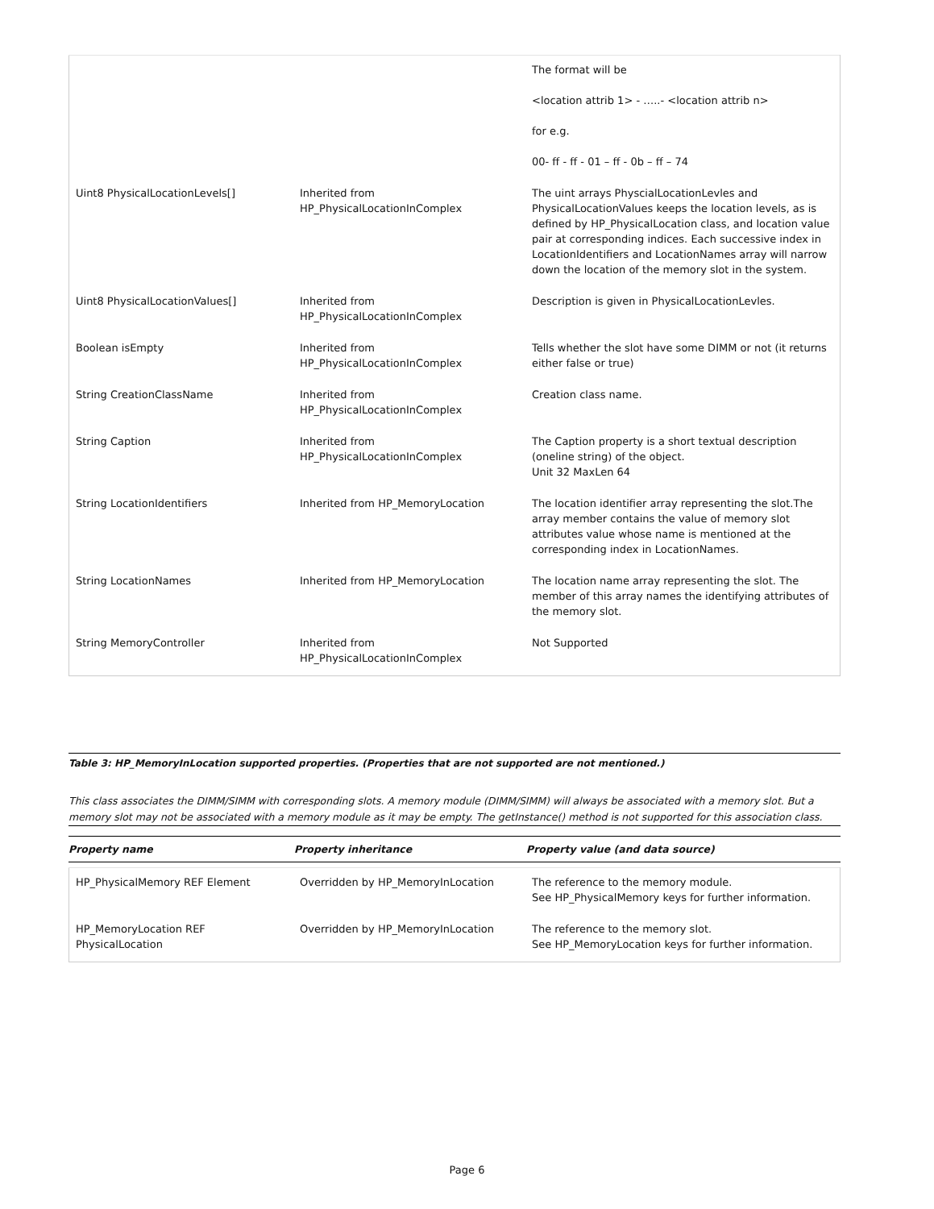| | | The format will be <location attrib 1> - …..- <location attrib n> for e.g. 00- ff - ff - 01 – ff - 0b – ff – 74 |
| Uint8 PhysicalLocationLevels[] | Inherited from HP_PhysicalLocationInComplex | The uint arrays PhyscialLocationLevles and PhysicalLocationValues keeps the location levels, as is defined by HP_PhysicalLocation class, and location value pair at corresponding indices. Each successive index in LocationIdentifiers and LocationNames array will narrow down the location of the memory slot in the system. |
| Uint8 PhysicalLocationValues[] | Inherited from HP_PhysicalLocationInComplex | Description is given in PhysicalLocationLevles. |
| Boolean isEmpty | Inherited from HP_PhysicalLocationInComplex | Tells whether the slot have some DIMM or not (it returns either false or true) |
| String CreationClassName | Inherited from HP_PhysicalLocationInComplex | Creation class name. |
| String Caption | Inherited from HP_PhysicalLocationInComplex | The Caption property is a short textual description (oneline string) of the object. Unit 32 MaxLen 64 |
| String LocationIdentifiers | Inherited from HP_MemoryLocation | The location identifier array representing the slot.The array member contains the value of memory slot attributes value whose name is mentioned at the corresponding index in LocationNames. |
| String LocationNames | Inherited from HP_MemoryLocation | The location name array representing the slot. The member of this array names the identifying attributes of the memory slot. |
| String MemoryController | Inherited from HP_PhysicalLocationInComplex | Not Supported |
Table 3: HP_MemoryInLocation supported properties. (Properties that are not supported are not mentioned.)
This class associates the DIMM/SIMM with corresponding slots. A memory module (DIMM/SIMM) will always be associated with a memory slot. But a memory slot may not be associated with a memory module as it may be empty. The getInstance() method is not supported for this association class.
| Property name | Property inheritance | Property value (and data source) |
| --- | --- | --- |
| HP_PhysicalMemory REF Element | Overridden by HP_MemoryInLocation | The reference to the memory module. See HP_PhysicalMemory keys for further information. |
| HP_MemoryLocation REF PhysicalLocation | Overridden by HP_MemoryInLocation | The reference to the memory slot. See HP_MemoryLocation keys for further information. |
Page 6